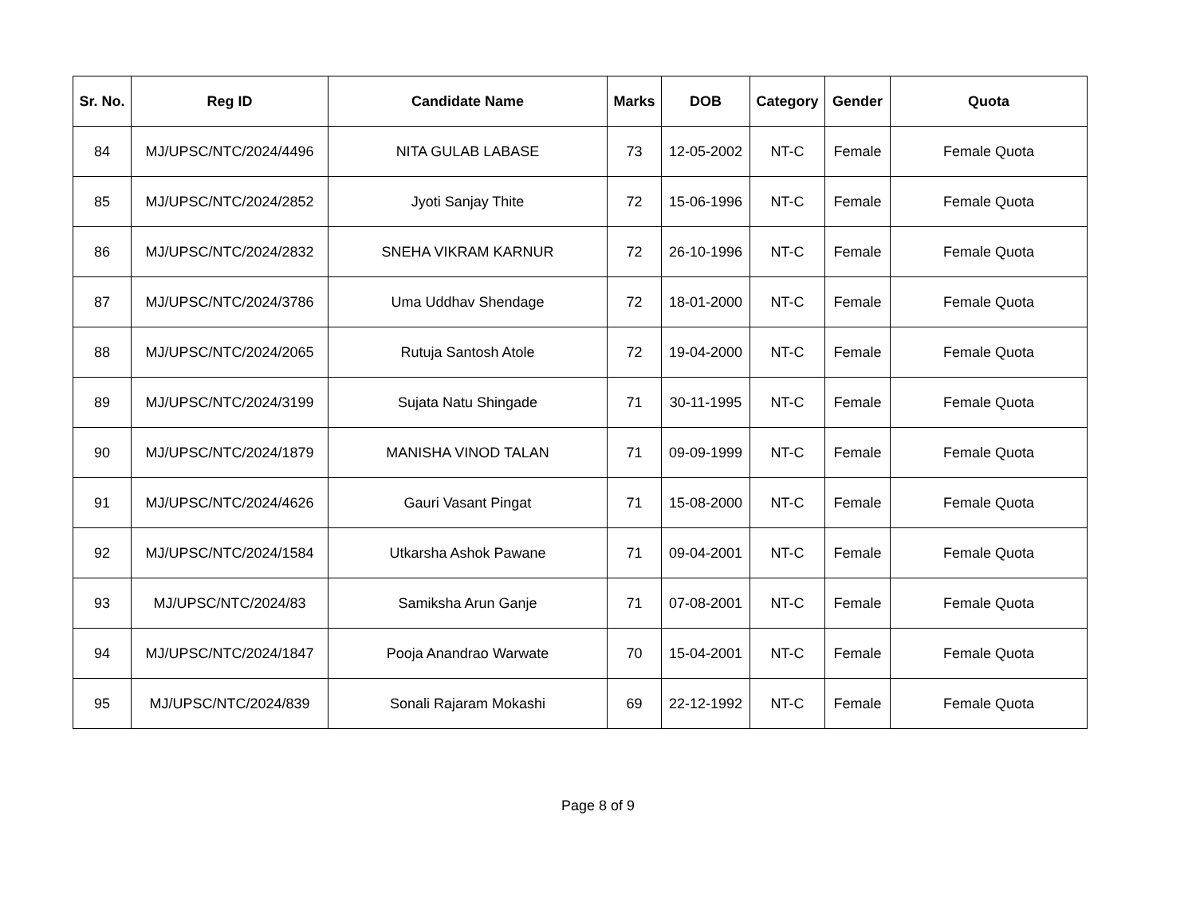| Sr. No. | Reg ID | Candidate Name | Marks | DOB | Category | Gender | Quota |
| --- | --- | --- | --- | --- | --- | --- | --- |
| 84 | MJ/UPSC/NTC/2024/4496 | NITA GULAB LABASE | 73 | 12-05-2002 | NT-C | Female | Female Quota |
| 85 | MJ/UPSC/NTC/2024/2852 | Jyoti Sanjay Thite | 72 | 15-06-1996 | NT-C | Female | Female Quota |
| 86 | MJ/UPSC/NTC/2024/2832 | SNEHA VIKRAM KARNUR | 72 | 26-10-1996 | NT-C | Female | Female Quota |
| 87 | MJ/UPSC/NTC/2024/3786 | Uma Uddhav Shendage | 72 | 18-01-2000 | NT-C | Female | Female Quota |
| 88 | MJ/UPSC/NTC/2024/2065 | Rutuja Santosh Atole | 72 | 19-04-2000 | NT-C | Female | Female Quota |
| 89 | MJ/UPSC/NTC/2024/3199 | Sujata Natu Shingade | 71 | 30-11-1995 | NT-C | Female | Female Quota |
| 90 | MJ/UPSC/NTC/2024/1879 | MANISHA VINOD TALAN | 71 | 09-09-1999 | NT-C | Female | Female Quota |
| 91 | MJ/UPSC/NTC/2024/4626 | Gauri Vasant Pingat | 71 | 15-08-2000 | NT-C | Female | Female Quota |
| 92 | MJ/UPSC/NTC/2024/1584 | Utkarsha Ashok Pawane | 71 | 09-04-2001 | NT-C | Female | Female Quota |
| 93 | MJ/UPSC/NTC/2024/83 | Samiksha Arun Ganje | 71 | 07-08-2001 | NT-C | Female | Female Quota |
| 94 | MJ/UPSC/NTC/2024/1847 | Pooja Anandrao Warwate | 70 | 15-04-2001 | NT-C | Female | Female Quota |
| 95 | MJ/UPSC/NTC/2024/839 | Sonali Rajaram Mokashi | 69 | 22-12-1992 | NT-C | Female | Female Quota |
Page 8 of 9